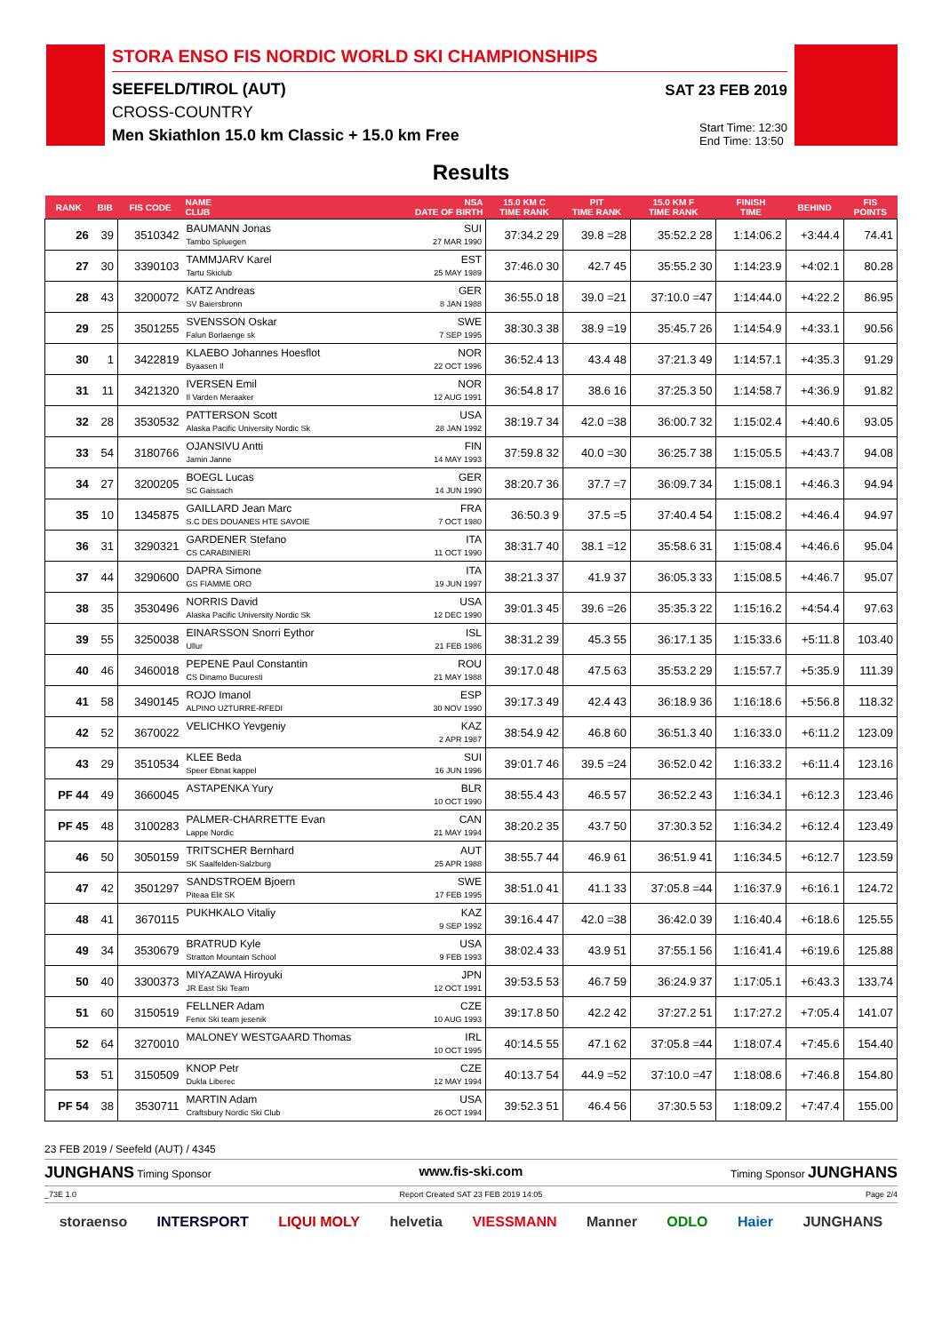STORA ENSO FIS NORDIC WORLD SKI CHAMPIONSHIPS
SEEFELD/TIROL (AUT)
CROSS-COUNTRY
Men Skiathlon 15.0 km Classic + 15.0 km Free
SAT 23 FEB 2019
Start Time: 12:30
End Time: 13:50
Results
| RANK | BIB | FIS CODE | NAME CLUB | NSA DATE OF BIRTH | 15.0 KM C TIME RANK | PIT TIME RANK | 15.0 KM F TIME RANK | FINISH TIME | BEHIND | FIS POINTS |
| --- | --- | --- | --- | --- | --- | --- | --- | --- | --- | --- |
| 26 | 39 | 3510342 | BAUMANN Jonas Tambo Spluegen | SUI 27 MAR 1990 | 37:34.2 29 | 39.8 =28 | 35:52.2 28 | 1:14:06.2 | +3:44.4 | 74.41 |
| 27 | 30 | 3390103 | TAMMJARV Karel Tartu Skiclub | EST 25 MAY 1989 | 37:46.0 30 | 42.7 45 | 35:55.2 30 | 1:14:23.9 | +4:02.1 | 80.28 |
| 28 | 43 | 3200072 | KATZ Andreas SV Baiersbronn | GER 8 JAN 1988 | 36:55.0 18 | 39.0 =21 | 37:10.0 =47 | 1:14:44.0 | +4:22.2 | 86.95 |
| 29 | 25 | 3501255 | SVENSSON Oskar Falun Borlaenge sk | SWE 7 SEP 1995 | 38:30.3 38 | 38.9 =19 | 35:45.7 26 | 1:14:54.9 | +4:33.1 | 90.56 |
| 30 | 1 | 3422819 | KLAEBO Johannes Hoesflot Byaasen Il | NOR 22 OCT 1996 | 36:52.4 13 | 43.4 48 | 37:21.3 49 | 1:14:57.1 | +4:35.3 | 91.29 |
| 31 | 11 | 3421320 | IVERSEN Emil Il Varden Meraaker | NOR 12 AUG 1991 | 36:54.8 17 | 38.6 16 | 37:25.3 50 | 1:14:58.7 | +4:36.9 | 91.82 |
| 32 | 28 | 3530532 | PATTERSON Scott Alaska Pacific University Nordic Sk | USA 28 JAN 1992 | 38:19.7 34 | 42.0 =38 | 36:00.7 32 | 1:15:02.4 | +4:40.6 | 93.05 |
| 33 | 54 | 3180766 | OJANSIVU Antti Jamin Janne | FIN 14 MAY 1993 | 37:59.8 32 | 40.0 =30 | 36:25.7 38 | 1:15:05.5 | +4:43.7 | 94.08 |
| 34 | 27 | 3200205 | BOEGL Lucas SC Gaissach | GER 14 JUN 1990 | 38:20.7 36 | 37.7 =7 | 36:09.7 34 | 1:15:08.1 | +4:46.3 | 94.94 |
| 35 | 10 | 1345875 | GAILLARD Jean Marc S.C DES DOUANES HTE SAVOIE | FRA 7 OCT 1980 | 36:50.3 9 | 37.5 =5 | 37:40.4 54 | 1:15:08.2 | +4:46.4 | 94.97 |
| 36 | 31 | 3290321 | GARDENER Stefano CS CARABINIERI | ITA 11 OCT 1990 | 38:31.7 40 | 38.1 =12 | 35:58.6 31 | 1:15:08.4 | +4:46.6 | 95.04 |
| 37 | 44 | 3290600 | DAPRA Simone GS FIAMME ORO | ITA 19 JUN 1997 | 38:21.3 37 | 41.9 37 | 36:05.3 33 | 1:15:08.5 | +4:46.7 | 95.07 |
| 38 | 35 | 3530496 | NORRIS David Alaska Pacific University Nordic Sk | USA 12 DEC 1990 | 39:01.3 45 | 39.6 =26 | 35:35.3 22 | 1:15:16.2 | +4:54.4 | 97.63 |
| 39 | 55 | 3250038 | EINARSSON Snorri Eythor Ullur | ISL 21 FEB 1986 | 38:31.2 39 | 45.3 55 | 36:17.1 35 | 1:15:33.6 | +5:11.8 | 103.40 |
| 40 | 46 | 3460018 | PEPENE Paul Constantin CS Dinamo Bucuresti | ROU 21 MAY 1988 | 39:17.0 48 | 47.5 63 | 35:53.2 29 | 1:15:57.7 | +5:35.9 | 111.39 |
| 41 | 58 | 3490145 | ROJO Imanol ALPINO UZTURRE-RFEDI | ESP 30 NOV 1990 | 39:17.3 49 | 42.4 43 | 36:18.9 36 | 1:16:18.6 | +5:56.8 | 118.32 |
| 42 | 52 | 3670022 | VELICHKO Yevgeniy | KAZ 2 APR 1987 | 38:54.9 42 | 46.8 60 | 36:51.3 40 | 1:16:33.0 | +6:11.2 | 123.09 |
| 43 | 29 | 3510534 | KLEE Beda Speer Ebnat kappel | SUI 16 JUN 1996 | 39:01.7 46 | 39.5 =24 | 36:52.0 42 | 1:16:33.2 | +6:11.4 | 123.16 |
| PF 44 | 49 | 3660045 | ASTAPENKA Yury | BLR 10 OCT 1990 | 38:55.4 43 | 46.5 57 | 36:52.2 43 | 1:16:34.1 | +6:12.3 | 123.46 |
| PF 45 | 48 | 3100283 | PALMER-CHARRETTE Evan Lappe Nordic | CAN 21 MAY 1994 | 38:20.2 35 | 43.7 50 | 37:30.3 52 | 1:16:34.2 | +6:12.4 | 123.49 |
| 46 | 50 | 3050159 | TRITSCHER Bernhard SK Saalfelden-Salzburg | AUT 25 APR 1988 | 38:55.7 44 | 46.9 61 | 36:51.9 41 | 1:16:34.5 | +6:12.7 | 123.59 |
| 47 | 42 | 3501297 | SANDSTROEM Bjoern Piteaa Elit SK | SWE 17 FEB 1995 | 38:51.0 41 | 41.1 33 | 37:05.8 =44 | 1:16:37.9 | +6:16.1 | 124.72 |
| 48 | 41 | 3670115 | PUKHKALO Vitaliy | KAZ 9 SEP 1992 | 39:16.4 47 | 42.0 =38 | 36:42.0 39 | 1:16:40.4 | +6:18.6 | 125.55 |
| 49 | 34 | 3530679 | BRATRUD Kyle Stratton Mountain School | USA 9 FEB 1993 | 38:02.4 33 | 43.9 51 | 37:55.1 56 | 1:16:41.4 | +6:19.6 | 125.88 |
| 50 | 40 | 3300373 | MIYAZAWA Hiroyuki JR East Ski Team | JPN 12 OCT 1991 | 39:53.5 53 | 46.7 59 | 36:24.9 37 | 1:17:05.1 | +6:43.3 | 133.74 |
| 51 | 60 | 3150519 | FELLNER Adam Fenix Ski team jesenik | CZE 10 AUG 1993 | 39:17.8 50 | 42.2 42 | 37:27.2 51 | 1:17:27.2 | +7:05.4 | 141.07 |
| 52 | 64 | 3270010 | MALONEY WESTGAARD Thomas | IRL 10 OCT 1995 | 40:14.5 55 | 47.1 62 | 37:05.8 =44 | 1:18:07.4 | +7:45.6 | 154.40 |
| 53 | 51 | 3150509 | KNOP Petr Dukla Liberec | CZE 12 MAY 1994 | 40:13.7 54 | 44.9 =52 | 37:10.0 =47 | 1:18:08.6 | +7:46.8 | 154.80 |
| PF 54 | 38 | 3530711 | MARTIN Adam Craftsbury Nordic Ski Club | USA 26 OCT 1994 | 39:52.3 51 | 46.4 56 | 37:30.5 53 | 1:18:09.2 | +7:47.4 | 155.00 |
23 FEB 2019 / Seefeld (AUT) / 4345
JUNGHANS Timing Sponsor www.fis-ski.com Timing Sponsor JUNGHANS
_73E 1.0 Report Created SAT 23 FEB 2019 14:05 Page 2/4
storaenso INTERSPORT LIQUI MOLY helvetia VIESSMANN Manner ODLO Haier JUNGHANS